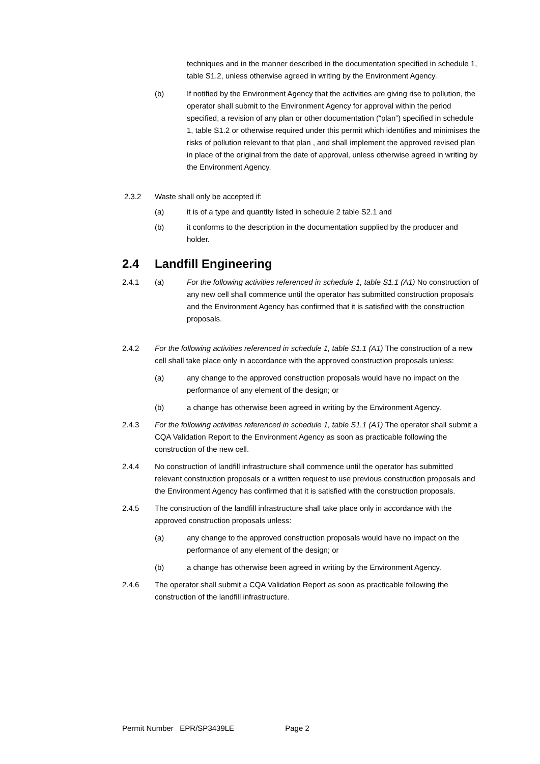techniques and in the manner described in the documentation specified in schedule 1, table S1.2, unless otherwise agreed in writing by the Environment Agency.
(b) If notified by the Environment Agency that the activities are giving rise to pollution, the operator shall submit to the Environment Agency for approval within the period specified, a revision of any plan or other documentation (“plan”) specified in schedule 1, table S1.2 or otherwise required under this permit which identifies and minimises the risks of pollution relevant to that plan , and shall implement the approved revised plan in place of the original from the date of approval, unless otherwise agreed in writing by the Environment Agency.
2.3.2 Waste shall only be accepted if:
(a) it is of a type and quantity listed in schedule 2 table S2.1 and
(b) it conforms to the description in the documentation supplied by the producer and holder.
2.4 Landfill Engineering
2.4.1 (a) For the following activities referenced in schedule 1, table S1.1 (A1) No construction of any new cell shall commence until the operator has submitted construction proposals and the Environment Agency has confirmed that it is satisfied with the construction proposals.
2.4.2 For the following activities referenced in schedule 1, table S1.1 (A1) The construction of a new cell shall take place only in accordance with the approved construction proposals unless:
(a) any change to the approved construction proposals would have no impact on the performance of any element of the design; or
(b) a change has otherwise been agreed in writing by the Environment Agency.
2.4.3 For the following activities referenced in schedule 1, table S1.1 (A1) The operator shall submit a CQA Validation Report to the Environment Agency as soon as practicable following the construction of the new cell.
2.4.4 No construction of landfill infrastructure shall commence until the operator has submitted relevant construction proposals or a written request to use previous construction proposals and the Environment Agency has confirmed that it is satisfied with the construction proposals.
2.4.5 The construction of the landfill infrastructure shall take place only in accordance with the approved construction proposals unless:
(a) any change to the approved construction proposals would have no impact on the performance of any element of the design; or
(b) a change has otherwise been agreed in writing by the Environment Agency.
2.4.6 The operator shall submit a CQA Validation Report as soon as practicable following the construction of the landfill infrastructure.
Permit Number EPR/SP3439LE Page 2